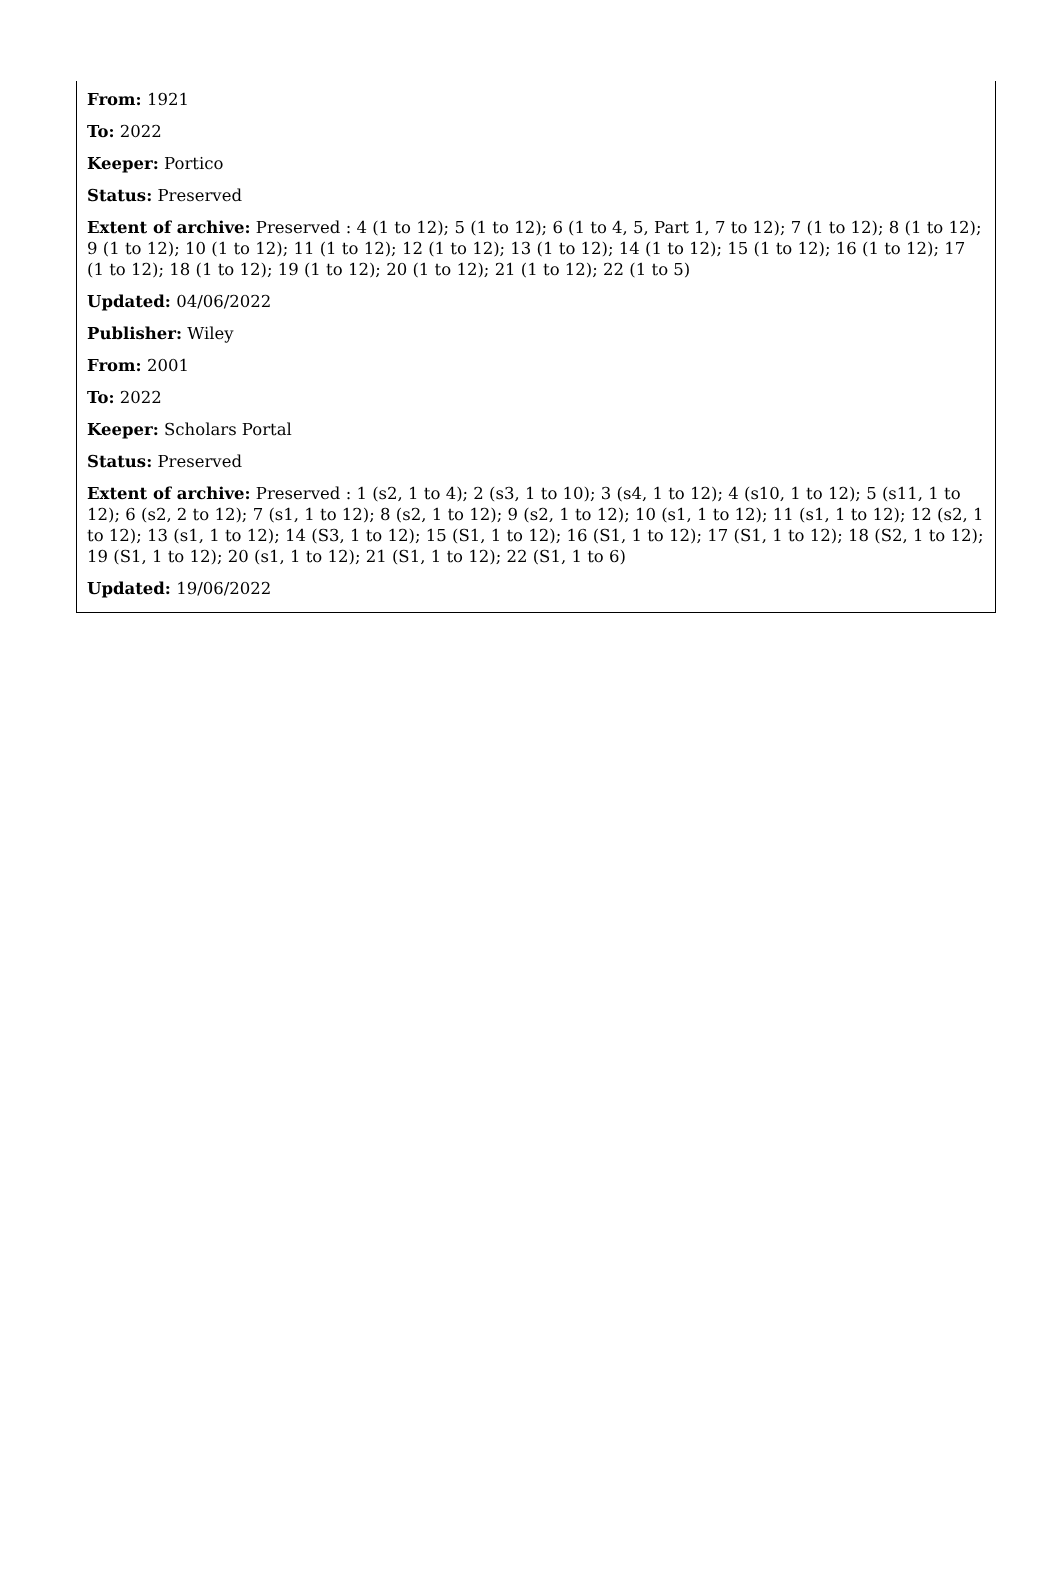From: 1921
To: 2022
Keeper: Portico
Status: Preserved
Extent of archive: Preserved : 4 (1 to 12); 5 (1 to 12); 6 (1 to 4, 5, Part 1, 7 to 12); 7 (1 to 12); 8 (1 to 12); 9 (1 to 12); 10 (1 to 12); 11 (1 to 12); 12 (1 to 12); 13 (1 to 12); 14 (1 to 12); 15 (1 to 12); 16 (1 to 12); 17 (1 to 12); 18 (1 to 12); 19 (1 to 12); 20 (1 to 12); 21 (1 to 12); 22 (1 to 5)
Updated: 04/06/2022
Publisher: Wiley
From: 2001
To: 2022
Keeper: Scholars Portal
Status: Preserved
Extent of archive: Preserved : 1 (s2, 1 to 4); 2 (s3, 1 to 10); 3 (s4, 1 to 12); 4 (s10, 1 to 12); 5 (s11, 1 to 12); 6 (s2, 2 to 12); 7 (s1, 1 to 12); 8 (s2, 1 to 12); 9 (s2, 1 to 12); 10 (s1, 1 to 12); 11 (s1, 1 to 12); 12 (s2, 1 to 12); 13 (s1, 1 to 12); 14 (S3, 1 to 12); 15 (S1, 1 to 12); 16 (S1, 1 to 12); 17 (S1, 1 to 12); 18 (S2, 1 to 12); 19 (S1, 1 to 12); 20 (s1, 1 to 12); 21 (S1, 1 to 12); 22 (S1, 1 to 6)
Updated: 19/06/2022